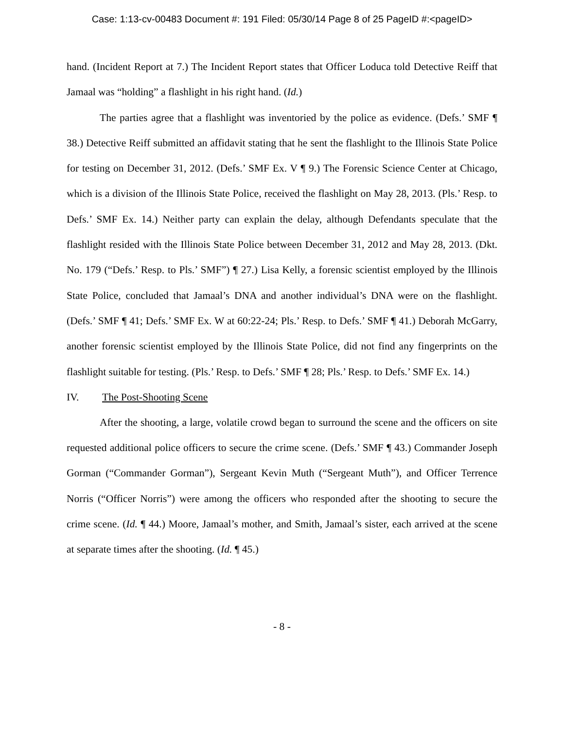Case: 1:13-cv-00483 Document #: 191 Filed: 05/30/14 Page 8 of 25 PageID #:<pageID>
hand. (Incident Report at 7.) The Incident Report states that Officer Loduca told Detective Reiff that Jamaal was “holding” a flashlight in his right hand. (Id.)
The parties agree that a flashlight was inventoried by the police as evidence. (Defs.’ SMF ¶ 38.) Detective Reiff submitted an affidavit stating that he sent the flashlight to the Illinois State Police for testing on December 31, 2012. (Defs.’ SMF Ex. V ¶ 9.) The Forensic Science Center at Chicago, which is a division of the Illinois State Police, received the flashlight on May 28, 2013. (Pls.’ Resp. to Defs.’ SMF Ex. 14.) Neither party can explain the delay, although Defendants speculate that the flashlight resided with the Illinois State Police between December 31, 2012 and May 28, 2013. (Dkt. No. 179 (“Defs.’ Resp. to Pls.’ SMF”) ¶ 27.) Lisa Kelly, a forensic scientist employed by the Illinois State Police, concluded that Jamaal’s DNA and another individual’s DNA were on the flashlight. (Defs.’ SMF ¶ 41; Defs.’ SMF Ex. W at 60:22-24; Pls.’ Resp. to Defs.’ SMF ¶ 41.) Deborah McGarry, another forensic scientist employed by the Illinois State Police, did not find any fingerprints on the flashlight suitable for testing. (Pls.’ Resp. to Defs.’ SMF ¶ 28; Pls.’ Resp. to Defs.’ SMF Ex. 14.)
IV. The Post-Shooting Scene
After the shooting, a large, volatile crowd began to surround the scene and the officers on site requested additional police officers to secure the crime scene. (Defs.’ SMF ¶ 43.) Commander Joseph Gorman (“Commander Gorman”), Sergeant Kevin Muth (“Sergeant Muth”), and Officer Terrence Norris (“Officer Norris”) were among the officers who responded after the shooting to secure the crime scene. (Id. ¶ 44.) Moore, Jamaal’s mother, and Smith, Jamaal’s sister, each arrived at the scene at separate times after the shooting. (Id. ¶ 45.)
- 8 -